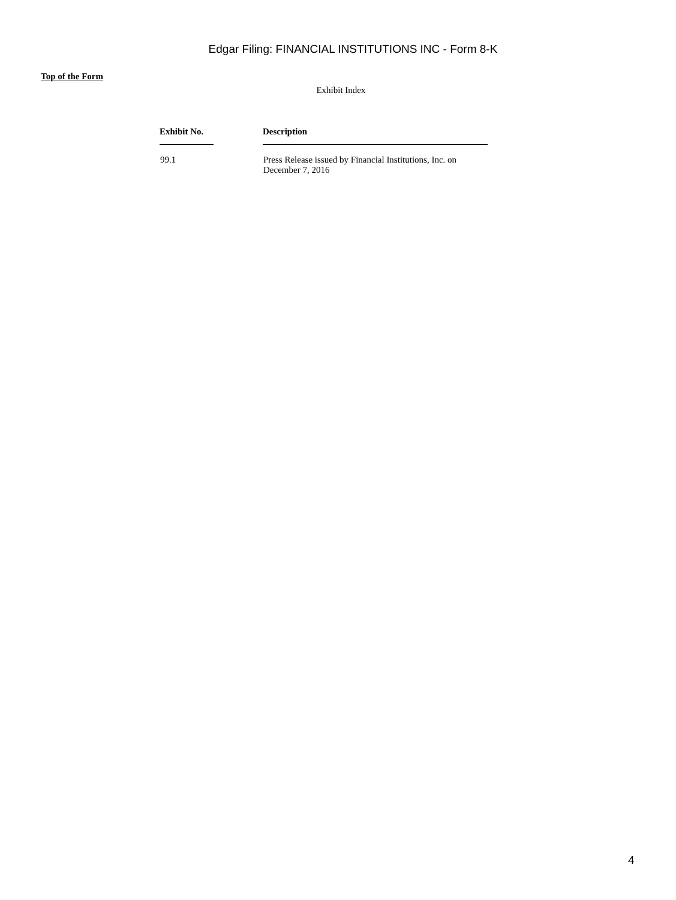Edgar Filing: FINANCIAL INSTITUTIONS INC - Form 8-K
Top of the Form
Exhibit Index
| Exhibit No. | | Description |
| --- | --- | --- |
| 99.1 | | Press Release issued by Financial Institutions, Inc. on December 7, 2016 |
4